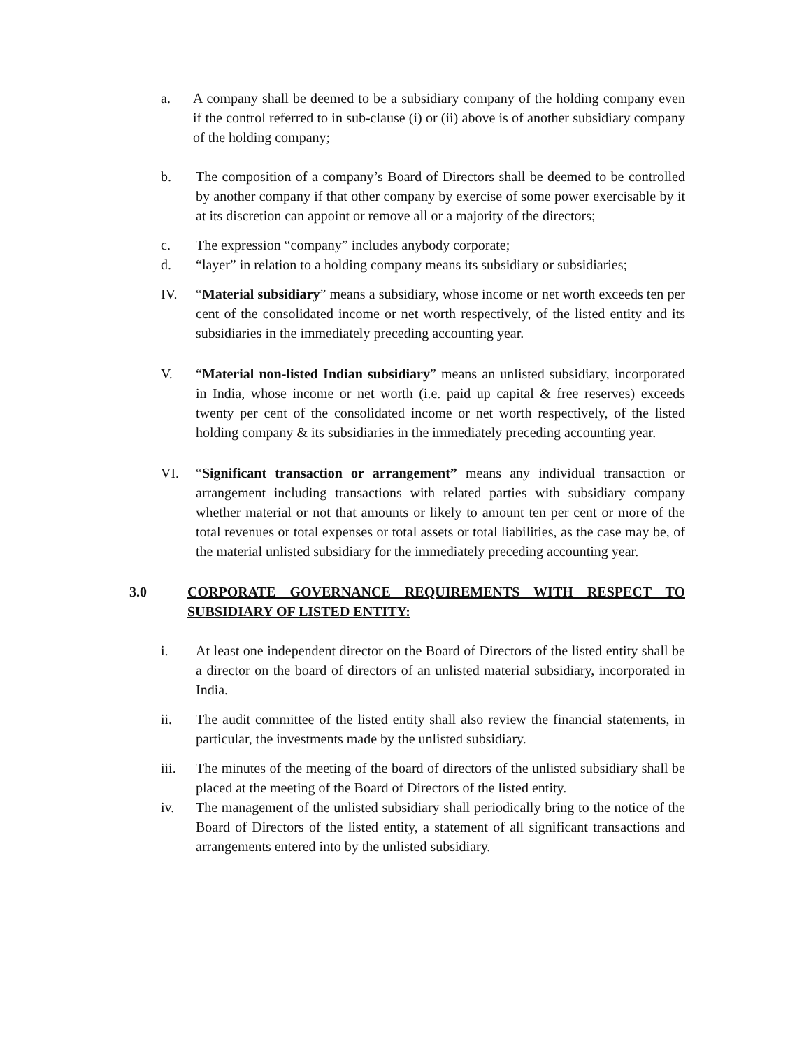a. A company shall be deemed to be a subsidiary company of the holding company even if the control referred to in sub-clause (i) or (ii) above is of another subsidiary company of the holding company;
b. The composition of a company’s Board of Directors shall be deemed to be controlled by another company if that other company by exercise of some power exercisable by it at its discretion can appoint or remove all or a majority of the directors;
c. The expression “company” includes anybody corporate;
d. “layer” in relation to a holding company means its subsidiary or subsidiaries;
IV. “Material subsidiary” means a subsidiary, whose income or net worth exceeds ten per cent of the consolidated income or net worth respectively, of the listed entity and its subsidiaries in the immediately preceding accounting year.
V. “Material non-listed Indian subsidiary” means an unlisted subsidiary, incorporated in India, whose income or net worth (i.e. paid up capital & free reserves) exceeds twenty per cent of the consolidated income or net worth respectively, of the listed holding company & its subsidiaries in the immediately preceding accounting year.
VI. “Significant transaction or arrangement” means any individual transaction or arrangement including transactions with related parties with subsidiary company whether material or not that amounts or likely to amount ten per cent or more of the total revenues or total expenses or total assets or total liabilities, as the case may be, of the material unlisted subsidiary for the immediately preceding accounting year.
3.0 CORPORATE GOVERNANCE REQUIREMENTS WITH RESPECT TO SUBSIDIARY OF LISTED ENTITY:
i. At least one independent director on the Board of Directors of the listed entity shall be a director on the board of directors of an unlisted material subsidiary, incorporated in India.
ii. The audit committee of the listed entity shall also review the financial statements, in particular, the investments made by the unlisted subsidiary.
iii. The minutes of the meeting of the board of directors of the unlisted subsidiary shall be placed at the meeting of the Board of Directors of the listed entity.
iv. The management of the unlisted subsidiary shall periodically bring to the notice of the Board of Directors of the listed entity, a statement of all significant transactions and arrangements entered into by the unlisted subsidiary.